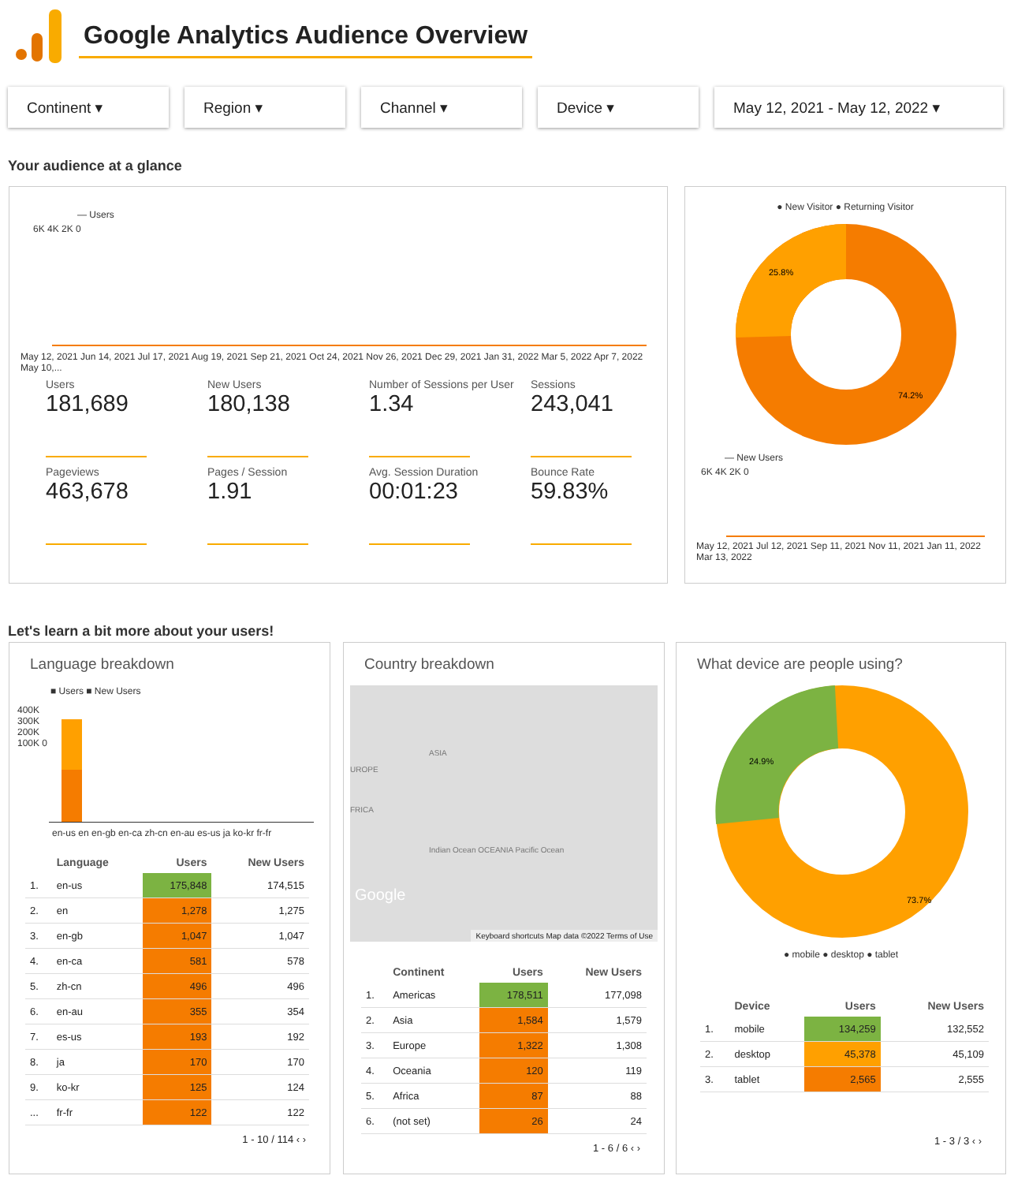Google Analytics Audience Overview
Continent ▾ Region ▾ Channel ▾ Device ▾ May 12, 2021 - May 12, 2022 ▾
Your audience at a glance
— Users
6K 4K 2K 0
May 12, 2021 Jun 14, 2021 Jul 17, 2021 Aug 19, 2021 Sep 21, 2021 Oct 24, 2021 Nov 26, 2021 Dec 29, 2021 Jan 31, 2022 Mar 5, 2022 Apr 7, 2022 May 10,...
Users
181,689
New Users
180,138
Number of Sessions per User
1.34
Sessions
243,041
Pageviews
463,678
Pages / Session
1.91
Avg. Session Duration
00:01:23
Bounce Rate
59.83%
● New Visitor ● Returning Visitor
25.8%
74.2%
— New Users
6K 4K 2K 0
May 12, 2021 Jul 12, 2021 Sep 11, 2021 Nov 11, 2021 Jan 11, 2022 Mar 13, 2022
Let's learn a bit more about your users!
Language breakdown
■ Users ■ New Users
400K 300K 200K 100K 0
en-us en en-gb en-ca zh-cn en-au es-us ja ko-kr fr-fr
| | Language | Users | New Users |
| --- | --- | --- | --- |
| 1. | en-us | 175,848 | 174,515 |
| 2. | en | 1,278 | 1,275 |
| 3. | en-gb | 1,047 | 1,047 |
| 4. | en-ca | 581 | 578 |
| 5. | zh-cn | 496 | 496 |
| 6. | en-au | 355 | 354 |
| 7. | es-us | 193 | 192 |
| 8. | ja | 170 | 170 |
| 9. | ko-kr | 125 | 124 |
| ... | fr-fr | 122 | 122 |
1 - 10 / 114 ‹ ›
Country breakdown
ASIA
UROPE
FRICA
Indian Ocean OCEANIA Pacific Ocean
Google
Keyboard shortcuts Map data ©2022 Terms of Use
| | Continent | Users | New Users |
| --- | --- | --- | --- |
| 1. | Americas | 178,511 | 177,098 |
| 2. | Asia | 1,584 | 1,579 |
| 3. | Europe | 1,322 | 1,308 |
| 4. | Oceania | 120 | 119 |
| 5. | Africa | 87 | 88 |
| 6. | (not set) | 26 | 24 |
1 - 6 / 6 ‹ ›
What device are people using?
24.9%
73.7%
● mobile ● desktop ● tablet
| | Device | Users | New Users |
| --- | --- | --- | --- |
| 1. | mobile | 134,259 | 132,552 |
| 2. | desktop | 45,378 | 45,109 |
| 3. | tablet | 2,565 | 2,555 |
1 - 3 / 3 ‹ ›